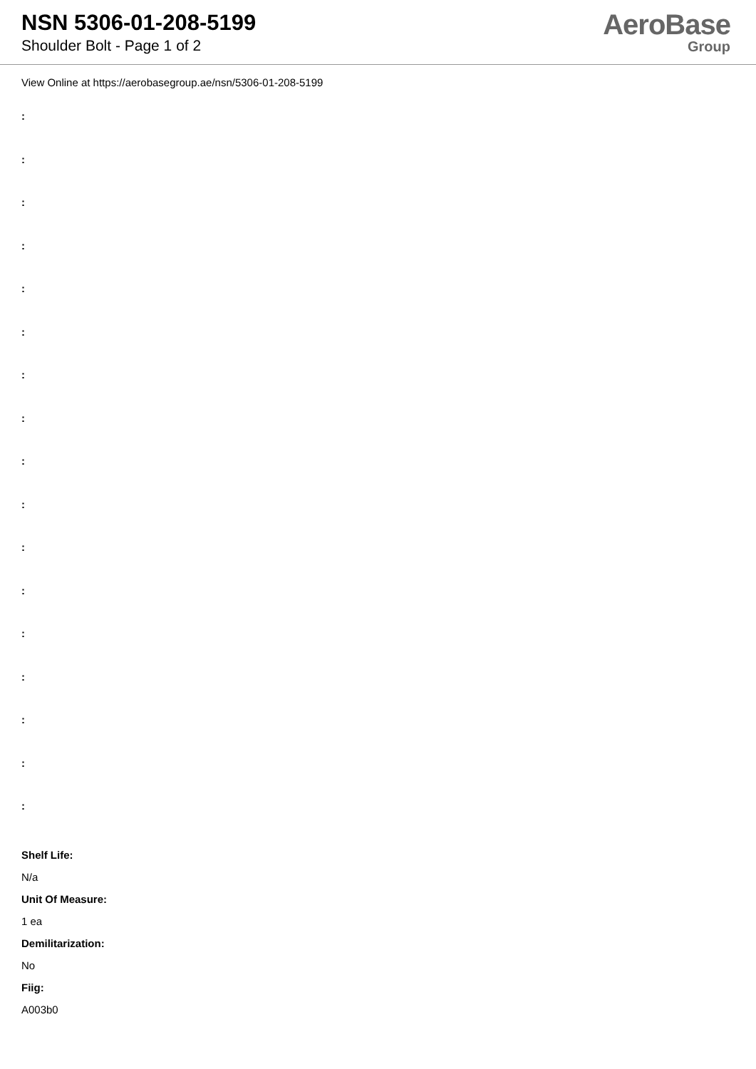NSN 5306-01-208-5199
Shoulder Bolt - Page 1 of 2
AeroBase
Group
View Online at https://aerobasegroup.ae/nsn/5306-01-208-5199
:
:
:
:
:
:
:
:
:
:
:
:
:
:
:
:
:
Shelf Life:
N/a
Unit Of Measure:
1 ea
Demilitarization:
No
Fiig:
A003b0